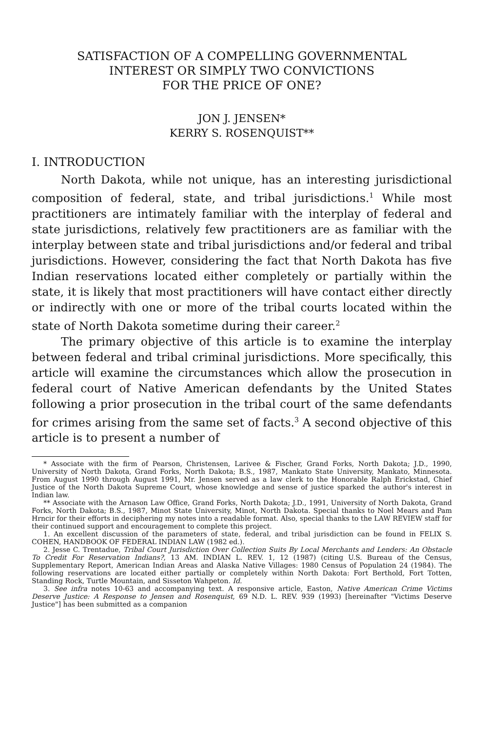SATISFACTION OF A COMPELLING GOVERNMENTAL
INTEREST OR SIMPLY TWO CONVICTIONS
FOR THE PRICE OF ONE?
JON J. JENSEN*
KERRY S. ROSENQUIST**
I. INTRODUCTION
North Dakota, while not unique, has an interesting jurisdictional composition of federal, state, and tribal jurisdictions.<sup>1</sup> While most practitioners are intimately familiar with the interplay of federal and state jurisdictions, relatively few practitioners are as familiar with the interplay between state and tribal jurisdictions and/or federal and tribal jurisdictions. However, considering the fact that North Dakota has five Indian reservations located either completely or partially within the state, it is likely that most practitioners will have contact either directly or indirectly with one or more of the tribal courts located within the state of North Dakota sometime during their career.<sup>2</sup>
The primary objective of this article is to examine the interplay between federal and tribal criminal jurisdictions. More specifically, this article will examine the circumstances which allow the prosecution in federal court of Native American defendants by the United States following a prior prosecution in the tribal court of the same defendants for crimes arising from the same set of facts.<sup>3</sup> A second objective of this article is to present a number of
* Associate with the firm of Pearson, Christensen, Larivee & Fischer, Grand Forks, North Dakota; J.D., 1990, University of North Dakota, Grand Forks, North Dakota; B.S., 1987, Mankato State University, Mankato, Minnesota. From August 1990 through August 1991, Mr. Jensen served as a law clerk to the Honorable Ralph Erickstad, Chief Justice of the North Dakota Supreme Court, whose knowledge and sense of justice sparked the author's interest in Indian law.
** Associate with the Arnason Law Office, Grand Forks, North Dakota; J.D., 1991, University of North Dakota, Grand Forks, North Dakota; B.S., 1987, Minot State University, Minot, North Dakota. Special thanks to Noel Mears and Pam Hrncir for their efforts in deciphering my notes into a readable format. Also, special thanks to the LAW REVIEW staff for their continued support and encouragement to complete this project.
1. An excellent discussion of the parameters of state, federal, and tribal jurisdiction can be found in FELIX S. COHEN, HANDBOOK OF FEDERAL INDIAN LAW (1982 ed.).
2. Jesse C. Trentadue, Tribal Court Jurisdiction Over Collection Suits By Local Merchants and Lenders: An Obstacle To Credit For Reservation Indians?, 13 AM. INDIAN L. REV. 1, 12 (1987) (citing U.S. Bureau of the Census, Supplementary Report, American Indian Areas and Alaska Native Villages: 1980 Census of Population 24 (1984). The following reservations are located either partially or completely within North Dakota: Fort Berthold, Fort Totten, Standing Rock, Turtle Mountain, and Sisseton Wahpeton. Id.
3. See infra notes 10-63 and accompanying text. A responsive article, Easton, Native American Crime Victims Deserve Justice: A Response to Jensen and Rosenquist, 69 N.D. L. REV. 939 (1993) [hereinafter "Victims Deserve Justice"] has been submitted as a companion